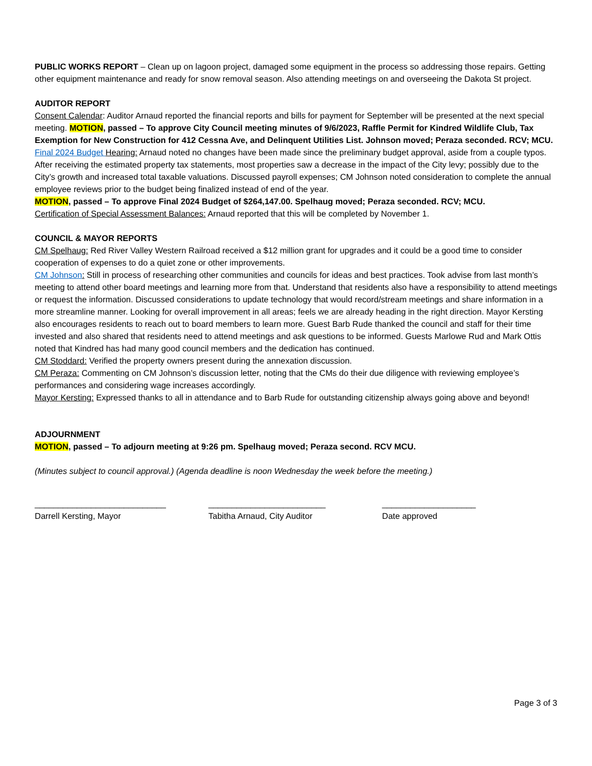PUBLIC WORKS REPORT – Clean up on lagoon project, damaged some equipment in the process so addressing those repairs. Getting other equipment maintenance and ready for snow removal season. Also attending meetings on and overseeing the Dakota St project.
AUDITOR REPORT
Consent Calendar: Auditor Arnaud reported the financial reports and bills for payment for September will be presented at the next special meeting. MOTION, passed – To approve City Council meeting minutes of 9/6/2023, Raffle Permit for Kindred Wildlife Club, Tax Exemption for New Construction for 412 Cessna Ave, and Delinquent Utilities List. Johnson moved; Peraza seconded. RCV; MCU.
Final 2024 Budget Hearing: Arnaud noted no changes have been made since the preliminary budget approval, aside from a couple typos. After receiving the estimated property tax statements, most properties saw a decrease in the impact of the City levy; possibly due to the City’s growth and increased total taxable valuations. Discussed payroll expenses; CM Johnson noted consideration to complete the annual employee reviews prior to the budget being finalized instead of end of the year.
MOTION, passed – To approve Final 2024 Budget of $264,147.00. Spelhaug moved; Peraza seconded. RCV; MCU.
Certification of Special Assessment Balances: Arnaud reported that this will be completed by November 1.
COUNCIL & MAYOR REPORTS
CM Spelhaug: Red River Valley Western Railroad received a $12 million grant for upgrades and it could be a good time to consider cooperation of expenses to do a quiet zone or other improvements.
CM Johnson: Still in process of researching other communities and councils for ideas and best practices. Took advise from last month’s meeting to attend other board meetings and learning more from that. Understand that residents also have a responsibility to attend meetings or request the information. Discussed considerations to update technology that would record/stream meetings and share information in a more streamline manner. Looking for overall improvement in all areas; feels we are already heading in the right direction. Mayor Kersting also encourages residents to reach out to board members to learn more. Guest Barb Rude thanked the council and staff for their time invested and also shared that residents need to attend meetings and ask questions to be informed. Guests Marlowe Rud and Mark Ottis noted that Kindred has had many good council members and the dedication has continued.
CM Stoddard: Verified the property owners present during the annexation discussion.
CM Peraza: Commenting on CM Johnson’s discussion letter, noting that the CMs do their due diligence with reviewing employee’s performances and considering wage increases accordingly.
Mayor Kersting: Expressed thanks to all in attendance and to Barb Rude for outstanding citizenship always going above and beyond!
ADJOURNMENT
MOTION, passed – To adjourn meeting at 9:26 pm. Spelhaug moved; Peraza second. RCV MCU.
(Minutes subject to council approval.) (Agenda deadline is noon Wednesday the week before the meeting.)
____________________________
Darrell Kersting, Mayor
_________________________
Tabitha Arnaud, City Auditor
____________________
Date approved
Page 3 of 3